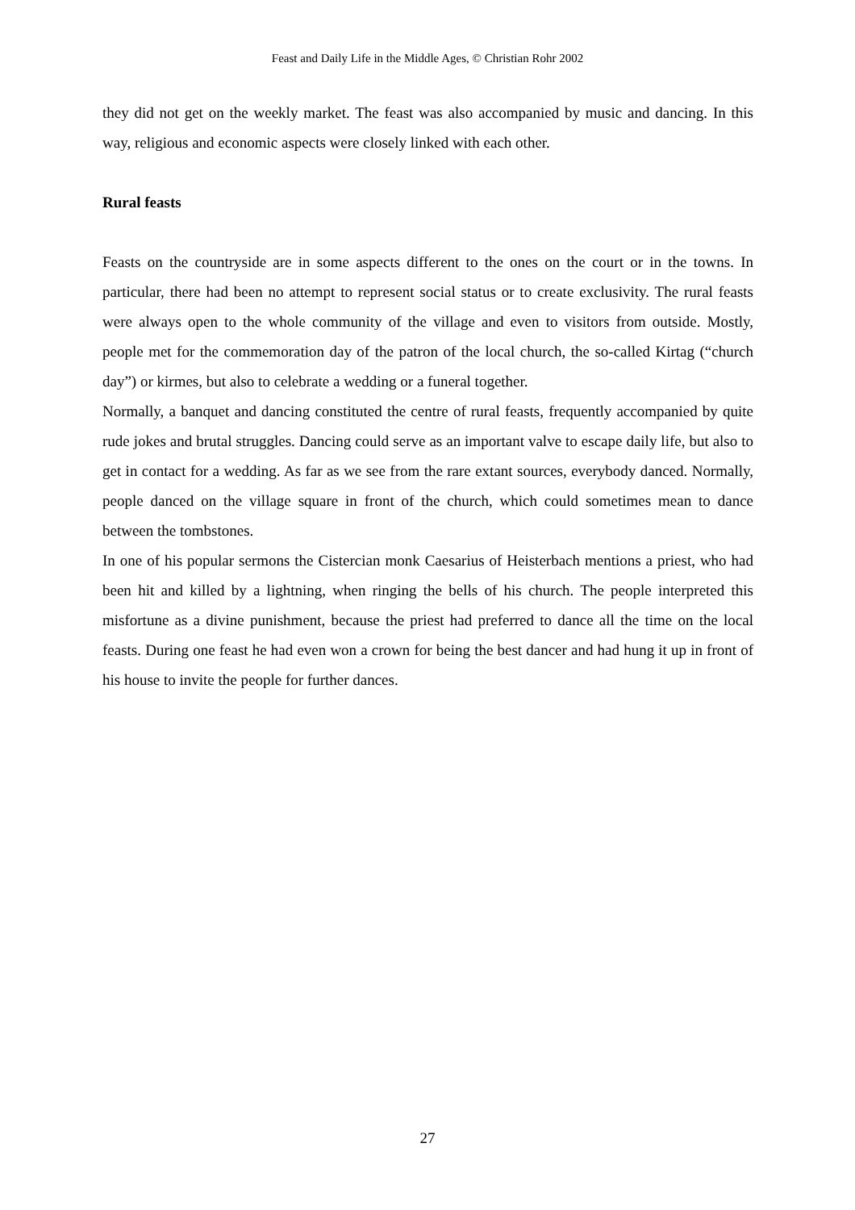Feast and Daily Life in the Middle Ages, © Christian Rohr 2002
they did not get on the weekly market. The feast was also accompanied by music and dancing. In this way, religious and economic aspects were closely linked with each other.
Rural feasts
Feasts on the countryside are in some aspects different to the ones on the court or in the towns. In particular, there had been no attempt to represent social status or to create exclusivity. The rural feasts were always open to the whole community of the village and even to visitors from outside. Mostly, people met for the commemoration day of the patron of the local church, the so-called Kirtag (“church day”) or kirmes, but also to celebrate a wedding or a funeral together.
Normally, a banquet and dancing constituted the centre of rural feasts, frequently accompanied by quite rude jokes and brutal struggles. Dancing could serve as an important valve to escape daily life, but also to get in contact for a wedding. As far as we see from the rare extant sources, everybody danced. Normally, people danced on the village square in front of the church, which could sometimes mean to dance between the tombstones.
In one of his popular sermons the Cistercian monk Caesarius of Heisterbach mentions a priest, who had been hit and killed by a lightning, when ringing the bells of his church. The people interpreted this misfortune as a divine punishment, because the priest had preferred to dance all the time on the local feasts. During one feast he had even won a crown for being the best dancer and had hung it up in front of his house to invite the people for further dances.
27